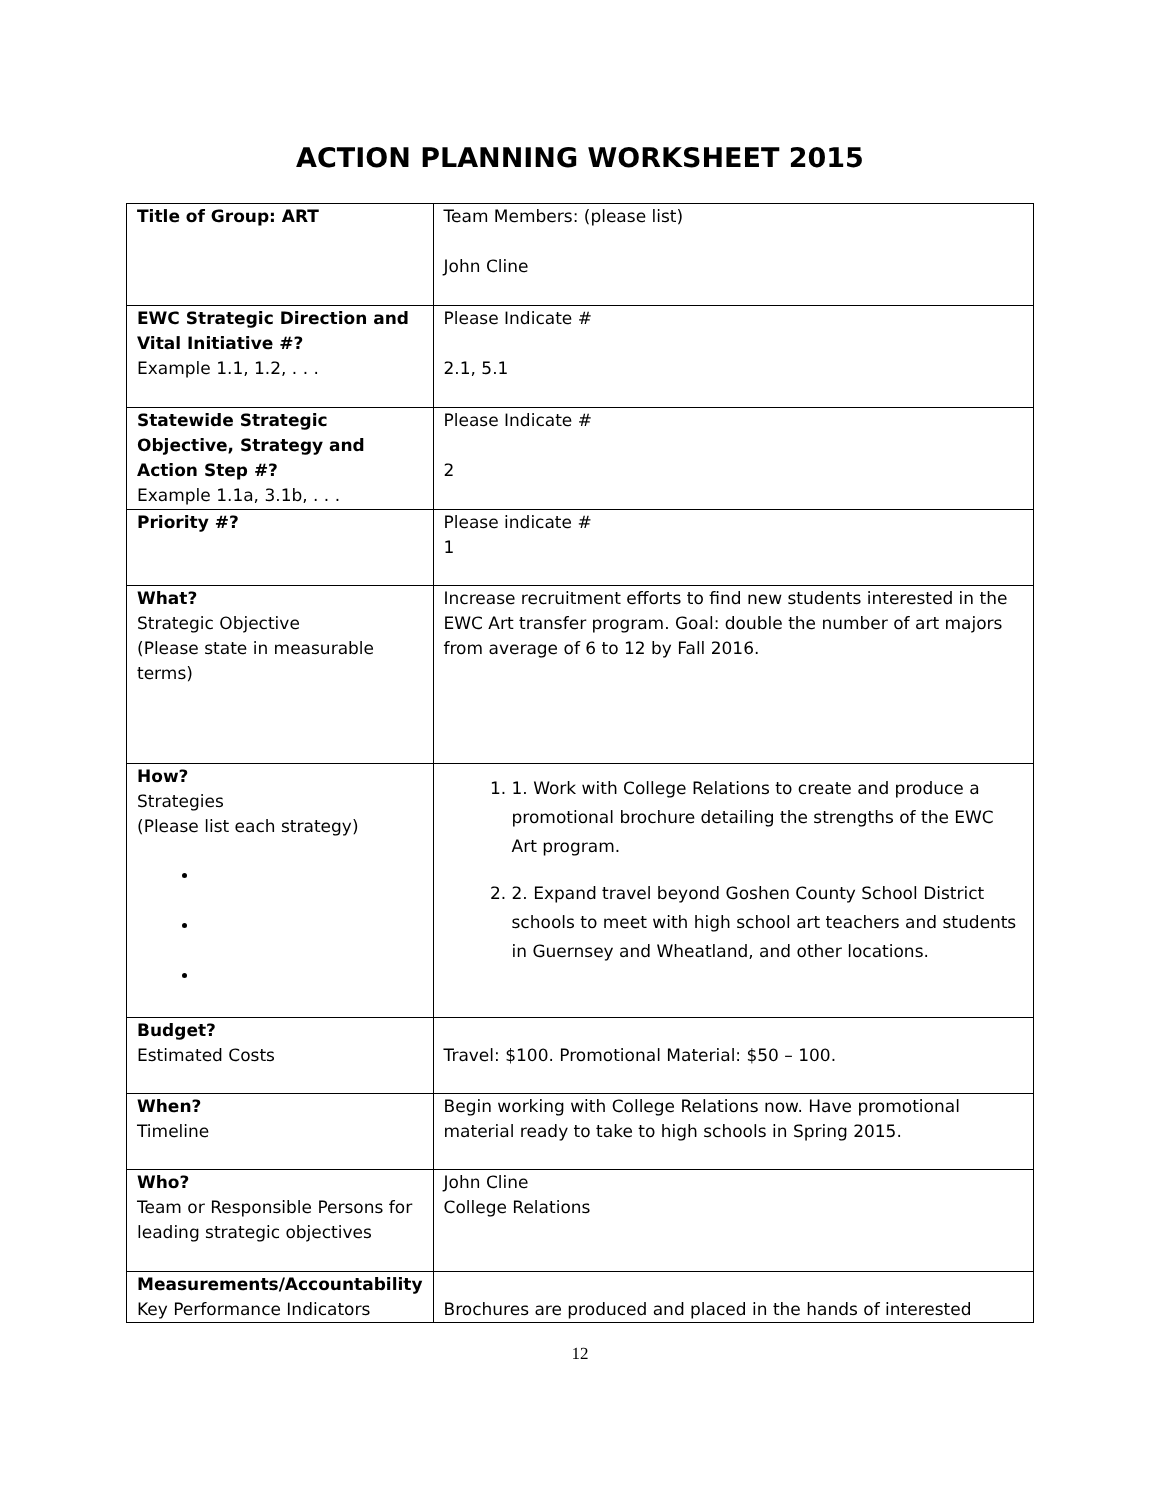ACTION PLANNING WORKSHEET 2015
| Title of Group: ART | Team Members: (please list) John Cline |
| EWC Strategic Direction and Vital Initiative #? Example 1.1, 1.2, . . . | Please Indicate # 2.1, 5.1 |
| Statewide Strategic Objective, Strategy and Action Step #? Example 1.1a, 3.1b, . . . | Please Indicate # 2 |
| Priority #? | Please indicate # 1 |
| What? Strategic Objective (Please state in measurable terms) | Increase recruitment efforts to find new students interested in the EWC Art transfer program. Goal: double the number of art majors from average of 6 to 12 by Fall 2016. |
| How? Strategies (Please list each strategy) | 1. 1. Work with College Relations to create and produce a promotional brochure detailing the strengths of the EWC Art program. 2. 2. Expand travel beyond Goshen County School District schools to meet with high school art teachers and students in Guernsey and Wheatland, and other locations. |
| Budget? Estimated Costs | Travel: $100. Promotional Material: $50 – 100. |
| When? Timeline | Begin working with College Relations now. Have promotional material ready to take to high schools in Spring 2015. |
| Who? Team or Responsible Persons for leading strategic objectives | John Cline College Relations |
| Measurements/Accountability Key Performance Indicators | Brochures are produced and placed in the hands of interested |
12